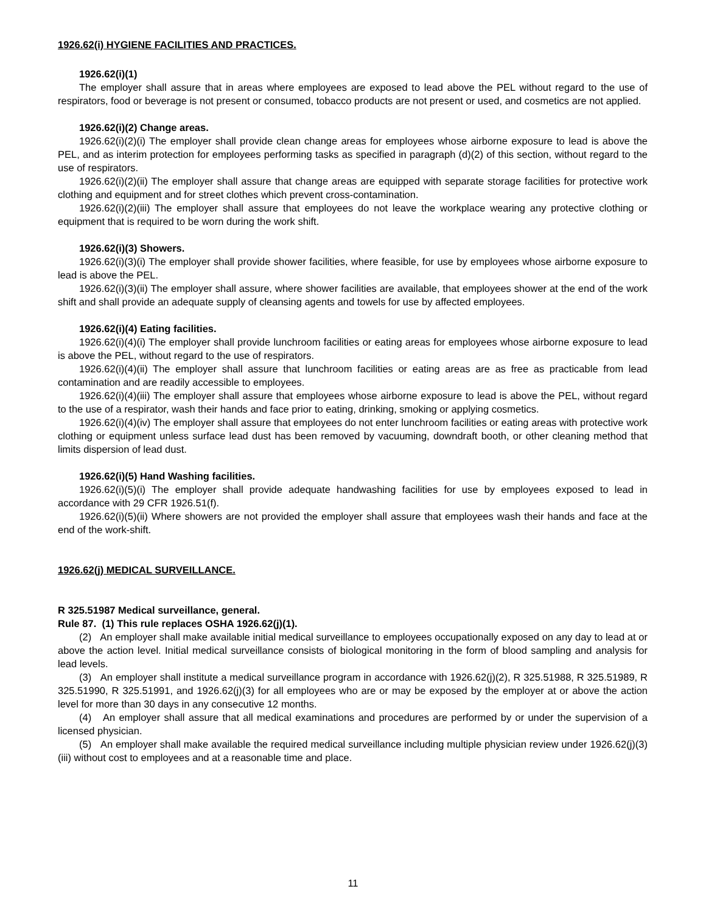1926.62(i) HYGIENE FACILITIES AND PRACTICES.
1926.62(i)(1)
The employer shall assure that in areas where employees are exposed to lead above the PEL without regard to the use of respirators, food or beverage is not present or consumed, tobacco products are not present or used, and cosmetics are not applied.
1926.62(i)(2) Change areas.
1926.62(i)(2)(i) The employer shall provide clean change areas for employees whose airborne exposure to lead is above the PEL, and as interim protection for employees performing tasks as specified in paragraph (d)(2) of this section, without regard to the use of respirators.
1926.62(i)(2)(ii) The employer shall assure that change areas are equipped with separate storage facilities for protective work clothing and equipment and for street clothes which prevent cross-contamination.
1926.62(i)(2)(iii) The employer shall assure that employees do not leave the workplace wearing any protective clothing or equipment that is required to be worn during the work shift.
1926.62(i)(3) Showers.
1926.62(i)(3)(i) The employer shall provide shower facilities, where feasible, for use by employees whose airborne exposure to lead is above the PEL.
1926.62(i)(3)(ii) The employer shall assure, where shower facilities are available, that employees shower at the end of the work shift and shall provide an adequate supply of cleansing agents and towels for use by affected employees.
1926.62(i)(4) Eating facilities.
1926.62(i)(4)(i) The employer shall provide lunchroom facilities or eating areas for employees whose airborne exposure to lead is above the PEL, without regard to the use of respirators.
1926.62(i)(4)(ii) The employer shall assure that lunchroom facilities or eating areas are as free as practicable from lead contamination and are readily accessible to employees.
1926.62(i)(4)(iii) The employer shall assure that employees whose airborne exposure to lead is above the PEL, without regard to the use of a respirator, wash their hands and face prior to eating, drinking, smoking or applying cosmetics.
1926.62(i)(4)(iv) The employer shall assure that employees do not enter lunchroom facilities or eating areas with protective work clothing or equipment unless surface lead dust has been removed by vacuuming, downdraft booth, or other cleaning method that limits dispersion of lead dust.
1926.62(i)(5) Hand Washing facilities.
1926.62(i)(5)(i) The employer shall provide adequate handwashing facilities for use by employees exposed to lead in accordance with 29 CFR 1926.51(f).
1926.62(i)(5)(ii) Where showers are not provided the employer shall assure that employees wash their hands and face at the end of the work-shift.
1926.62(j) MEDICAL SURVEILLANCE.
R 325.51987 Medical surveillance, general.
Rule 87. (1) This rule replaces OSHA 1926.62(j)(1).
(2) An employer shall make available initial medical surveillance to employees occupationally exposed on any day to lead at or above the action level. Initial medical surveillance consists of biological monitoring in the form of blood sampling and analysis for lead levels.
(3) An employer shall institute a medical surveillance program in accordance with 1926.62(j)(2), R 325.51988, R 325.51989, R 325.51990, R 325.51991, and 1926.62(j)(3) for all employees who are or may be exposed by the employer at or above the action level for more than 30 days in any consecutive 12 months.
(4) An employer shall assure that all medical examinations and procedures are performed by or under the supervision of a licensed physician.
(5) An employer shall make available the required medical surveillance including multiple physician review under 1926.62(j)(3)(iii) without cost to employees and at a reasonable time and place.
11